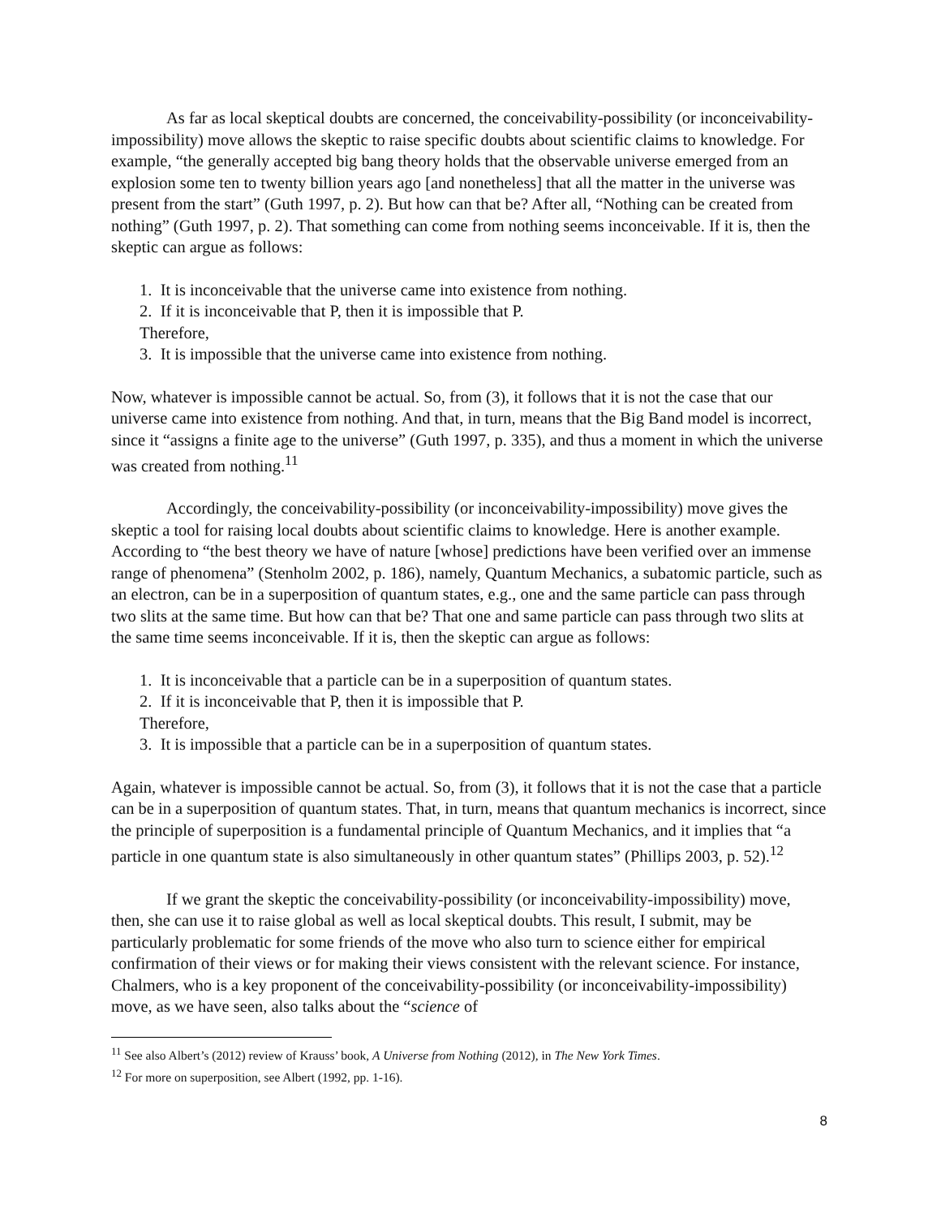As far as local skeptical doubts are concerned, the conceivability-possibility (or inconceivability-impossibility) move allows the skeptic to raise specific doubts about scientific claims to knowledge. For example, “the generally accepted big bang theory holds that the observable universe emerged from an explosion some ten to twenty billion years ago [and nonetheless] that all the matter in the universe was present from the start” (Guth 1997, p. 2). But how can that be? After all, “Nothing can be created from nothing” (Guth 1997, p. 2). That something can come from nothing seems inconceivable. If it is, then the skeptic can argue as follows:
1. It is inconceivable that the universe came into existence from nothing.
2. If it is inconceivable that P, then it is impossible that P.
Therefore,
3. It is impossible that the universe came into existence from nothing.
Now, whatever is impossible cannot be actual. So, from (3), it follows that it is not the case that our universe came into existence from nothing. And that, in turn, means that the Big Band model is incorrect, since it “assigns a finite age to the universe” (Guth 1997, p. 335), and thus a moment in which the universe was created from nothing.<sup>11</sup>
Accordingly, the conceivability-possibility (or inconceivability-impossibility) move gives the skeptic a tool for raising local doubts about scientific claims to knowledge. Here is another example. According to “the best theory we have of nature [whose] predictions have been verified over an immense range of phenomena” (Stenholm 2002, p. 186), namely, Quantum Mechanics, a subatomic particle, such as an electron, can be in a superposition of quantum states, e.g., one and the same particle can pass through two slits at the same time. But how can that be? That one and same particle can pass through two slits at the same time seems inconceivable. If it is, then the skeptic can argue as follows:
1. It is inconceivable that a particle can be in a superposition of quantum states.
2. If it is inconceivable that P, then it is impossible that P.
Therefore,
3. It is impossible that a particle can be in a superposition of quantum states.
Again, whatever is impossible cannot be actual. So, from (3), it follows that it is not the case that a particle can be in a superposition of quantum states. That, in turn, means that quantum mechanics is incorrect, since the principle of superposition is a fundamental principle of Quantum Mechanics, and it implies that “a particle in one quantum state is also simultaneously in other quantum states” (Phillips 2003, p. 52).<sup>12</sup>
If we grant the skeptic the conceivability-possibility (or inconceivability-impossibility) move, then, she can use it to raise global as well as local skeptical doubts. This result, I submit, may be particularly problematic for some friends of the move who also turn to science either for empirical confirmation of their views or for making their views consistent with the relevant science. For instance, Chalmers, who is a key proponent of the conceivability-possibility (or inconceivability-impossibility) move, as we have seen, also talks about the “science of
<sup>11</sup> See also Albert’s (2012) review of Krauss’ book, A Universe from Nothing (2012), in The New York Times.
<sup>12</sup> For more on superposition, see Albert (1992, pp. 1-16).
8